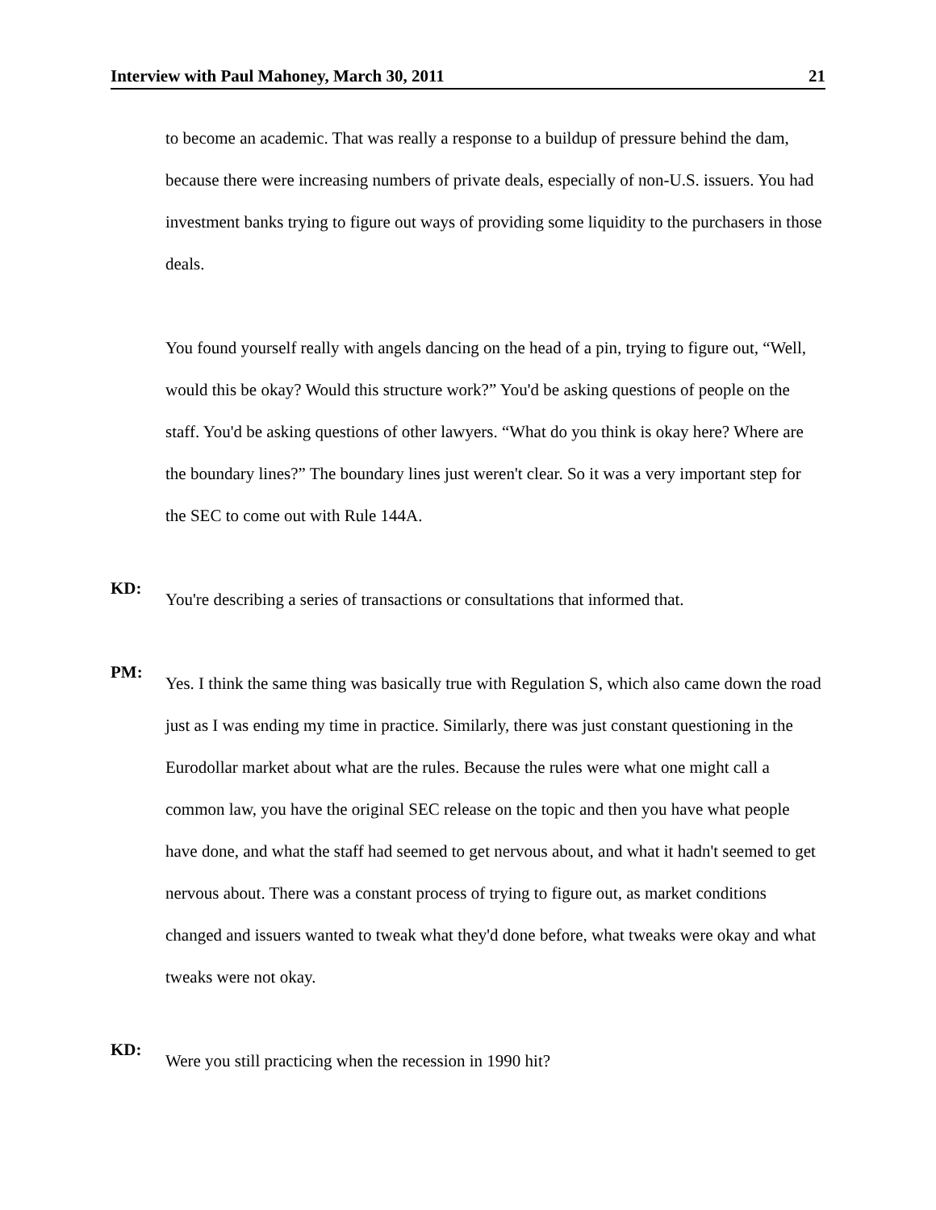Interview with Paul Mahoney, March 30, 2011 21
to become an academic. That was really a response to a buildup of pressure behind the dam, because there were increasing numbers of private deals, especially of non-U.S. issuers. You had investment banks trying to figure out ways of providing some liquidity to the purchasers in those deals.
You found yourself really with angels dancing on the head of a pin, trying to figure out, “Well, would this be okay? Would this structure work?” You'd be asking questions of people on the staff. You'd be asking questions of other lawyers. “What do you think is okay here? Where are the boundary lines?” The boundary lines just weren't clear. So it was a very important step for the SEC to come out with Rule 144A.
KD:
You're describing a series of transactions or consultations that informed that.
PM:
Yes. I think the same thing was basically true with Regulation S, which also came down the road just as I was ending my time in practice. Similarly, there was just constant questioning in the Eurodollar market about what are the rules. Because the rules were what one might call a common law, you have the original SEC release on the topic and then you have what people have done, and what the staff had seemed to get nervous about, and what it hadn't seemed to get nervous about. There was a constant process of trying to figure out, as market conditions changed and issuers wanted to tweak what they'd done before, what tweaks were okay and what tweaks were not okay.
KD:
Were you still practicing when the recession in 1990 hit?